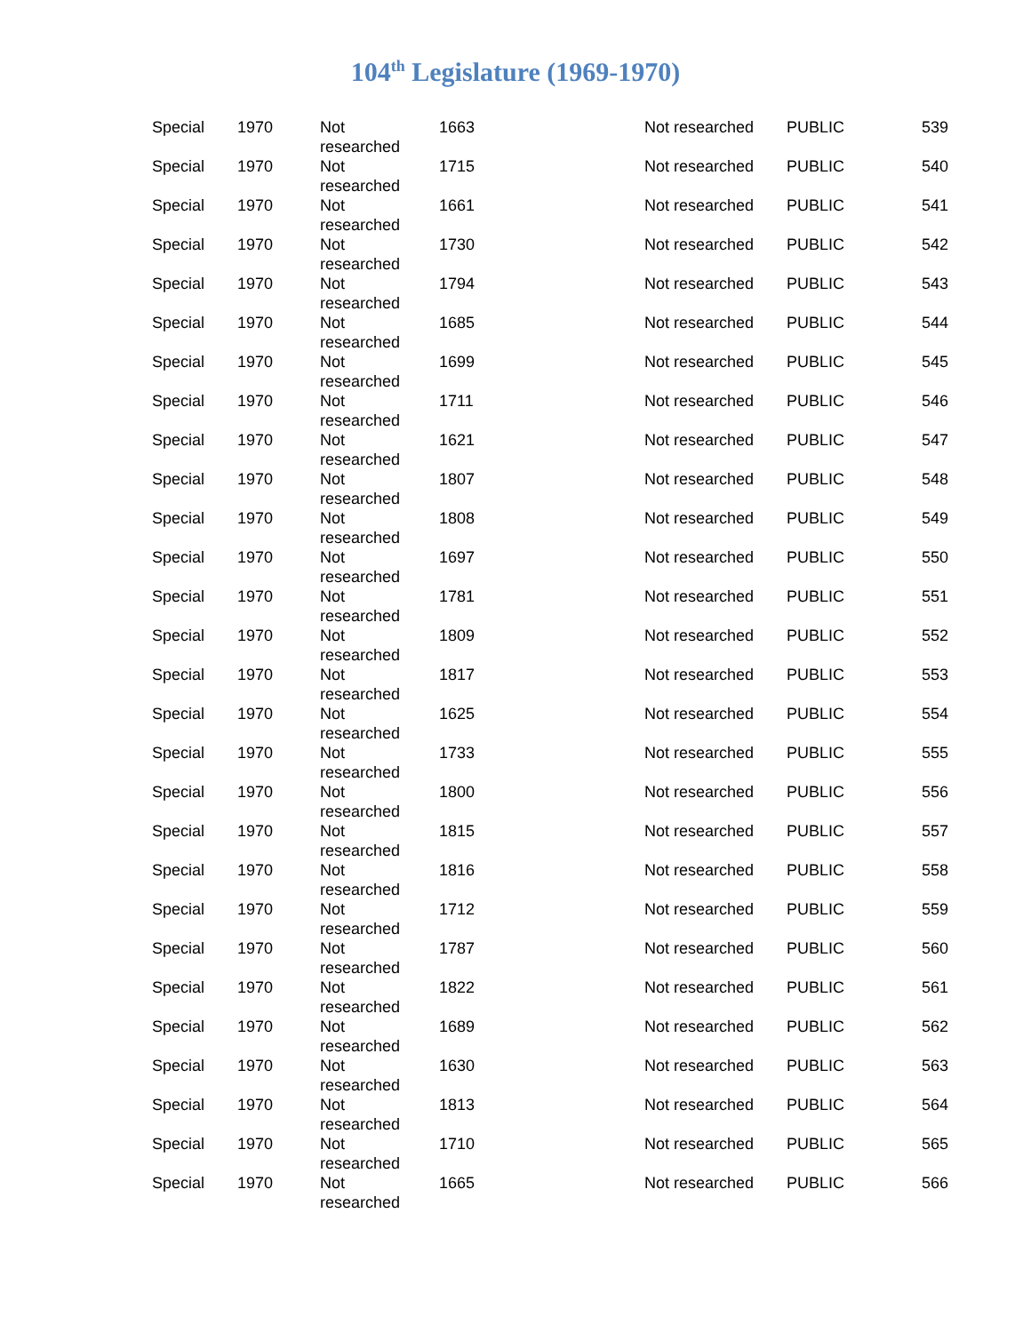104<sup>th</sup> Legislature (1969-1970)
| Special | 1970 | Not researched | 1663 | Not researched | PUBLIC | 539 |
| Special | 1970 | Not researched | 1715 | Not researched | PUBLIC | 540 |
| Special | 1970 | Not researched | 1661 | Not researched | PUBLIC | 541 |
| Special | 1970 | Not researched | 1730 | Not researched | PUBLIC | 542 |
| Special | 1970 | Not researched | 1794 | Not researched | PUBLIC | 543 |
| Special | 1970 | Not researched | 1685 | Not researched | PUBLIC | 544 |
| Special | 1970 | Not researched | 1699 | Not researched | PUBLIC | 545 |
| Special | 1970 | Not researched | 1711 | Not researched | PUBLIC | 546 |
| Special | 1970 | Not researched | 1621 | Not researched | PUBLIC | 547 |
| Special | 1970 | Not researched | 1807 | Not researched | PUBLIC | 548 |
| Special | 1970 | Not researched | 1808 | Not researched | PUBLIC | 549 |
| Special | 1970 | Not researched | 1697 | Not researched | PUBLIC | 550 |
| Special | 1970 | Not researched | 1781 | Not researched | PUBLIC | 551 |
| Special | 1970 | Not researched | 1809 | Not researched | PUBLIC | 552 |
| Special | 1970 | Not researched | 1817 | Not researched | PUBLIC | 553 |
| Special | 1970 | Not researched | 1625 | Not researched | PUBLIC | 554 |
| Special | 1970 | Not researched | 1733 | Not researched | PUBLIC | 555 |
| Special | 1970 | Not researched | 1800 | Not researched | PUBLIC | 556 |
| Special | 1970 | Not researched | 1815 | Not researched | PUBLIC | 557 |
| Special | 1970 | Not researched | 1816 | Not researched | PUBLIC | 558 |
| Special | 1970 | Not researched | 1712 | Not researched | PUBLIC | 559 |
| Special | 1970 | Not researched | 1787 | Not researched | PUBLIC | 560 |
| Special | 1970 | Not researched | 1822 | Not researched | PUBLIC | 561 |
| Special | 1970 | Not researched | 1689 | Not researched | PUBLIC | 562 |
| Special | 1970 | Not researched | 1630 | Not researched | PUBLIC | 563 |
| Special | 1970 | Not researched | 1813 | Not researched | PUBLIC | 564 |
| Special | 1970 | Not researched | 1710 | Not researched | PUBLIC | 565 |
| Special | 1970 | Not researched | 1665 | Not researched | PUBLIC | 566 |